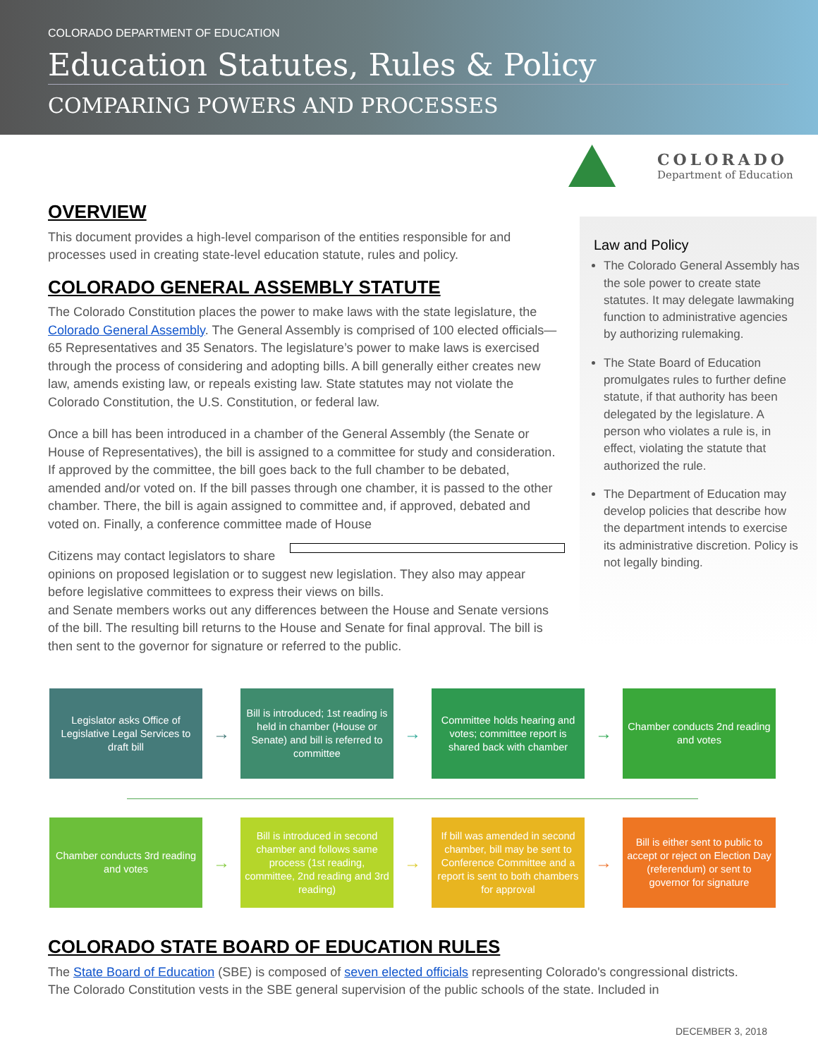COLORADO DEPARTMENT OF EDUCATION
Education Statutes, Rules & Policy
COMPARING POWERS AND PROCESSES
COLORADO
Department of Education
OVERVIEW
This document provides a high-level comparison of the entities responsible for and processes used in creating state-level education statute, rules and policy.
COLORADO GENERAL ASSEMBLY STATUTE
The Colorado Constitution places the power to make laws with the state legislature, the Colorado General Assembly. The General Assembly is comprised of 100 elected officials—65 Representatives and 35 Senators. The legislature’s power to make laws is exercised through the process of considering and adopting bills. A bill generally either creates new law, amends existing law, or repeals existing law. State statutes may not violate the Colorado Constitution, the U.S. Constitution, or federal law.
Once a bill has been introduced in a chamber of the General Assembly (the Senate or House of Representatives), the bill is assigned to a committee for study and consideration. If approved by the committee, the bill goes back to the full chamber to be debated, amended and/or voted on. If the bill passes through one chamber, it is passed to the other chamber. There, the bill is again assigned to committee and, if approved, debated and voted on. Finally, a conference committee made of House
Citizens may contact legislators to share opinions on proposed legislation or to suggest new legislation. They also may appear before legislative committees to express their views on bills.
and Senate members works out any differences between the House and Senate versions of the bill. The resulting bill returns to the House and Senate for final approval. The bill is then sent to the governor for signature or referred to the public.
Law and Policy
The Colorado General Assembly has the sole power to create state statutes. It may delegate lawmaking function to administrative agencies by authorizing rulemaking.
The State Board of Education promulgates rules to further define statute, if that authority has been delegated by the legislature. A person who violates a rule is, in effect, violating the statute that authorized the rule.
The Department of Education may develop policies that describe how the department intends to exercise its administrative discretion. Policy is not legally binding.
Legislator asks Office of Legislative Legal Services to draft bill
→
Bill is introduced; 1st reading is held in chamber (House or Senate) and bill is referred to committee
→
Committee holds hearing and votes; committee report is shared back with chamber
→
Chamber conducts 2nd reading and votes
Chamber conducts 3rd reading and votes
→
Bill is introduced in second chamber and follows same process (1st reading, committee, 2nd reading and 3rd reading)
→
If bill was amended in second chamber, bill may be sent to Conference Committee and a report is sent to both chambers for approval
→
Bill is either sent to public to accept or reject on Election Day (referendum) or sent to governor for signature
COLORADO STATE BOARD OF EDUCATION RULES
The State Board of Education (SBE) is composed of seven elected officials representing Colorado's congressional districts. The Colorado Constitution vests in the SBE general supervision of the public schools of the state. Included in
DECEMBER 3, 2018